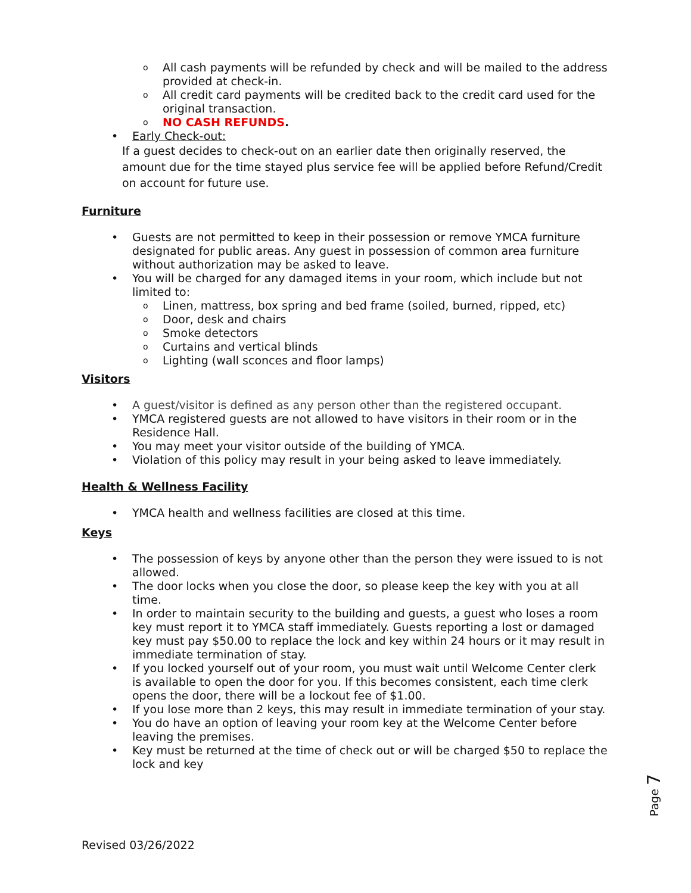o All cash payments will be refunded by check and will be mailed to the address provided at check-in.
o All credit card payments will be credited back to the credit card used for the original transaction.
o NO CASH REFUNDS.
• Early Check-out:
If a guest decides to check-out on an earlier date then originally reserved, the amount due for the time stayed plus service fee will be applied before Refund/Credit on account for future use.
Furniture
• Guests are not permitted to keep in their possession or remove YMCA furniture designated for public areas. Any guest in possession of common area furniture without authorization may be asked to leave.
• You will be charged for any damaged items in your room, which include but not limited to:
o Linen, mattress, box spring and bed frame (soiled, burned, ripped, etc)
o Door, desk and chairs
o Smoke detectors
o Curtains and vertical blinds
o Lighting (wall sconces and floor lamps)
Visitors
• A guest/visitor is defined as any person other than the registered occupant.
• YMCA registered guests are not allowed to have visitors in their room or in the Residence Hall.
• You may meet your visitor outside of the building of YMCA.
• Violation of this policy may result in your being asked to leave immediately.
Health & Wellness Facility
• YMCA health and wellness facilities are closed at this time.
Keys
• The possession of keys by anyone other than the person they were issued to is not allowed.
• The door locks when you close the door, so please keep the key with you at all time.
• In order to maintain security to the building and guests, a guest who loses a room key must report it to YMCA staff immediately. Guests reporting a lost or damaged key must pay $50.00 to replace the lock and key within 24 hours or it may result in immediate termination of stay.
• If you locked yourself out of your room, you must wait until Welcome Center clerk is available to open the door for you. If this becomes consistent, each time clerk opens the door, there will be a lockout fee of $1.00.
• If you lose more than 2 keys, this may result in immediate termination of your stay.
• You do have an option of leaving your room key at the Welcome Center before leaving the premises.
• Key must be returned at the time of check out or will be charged $50 to replace the lock and key
Page 7
Revised 03/26/2022